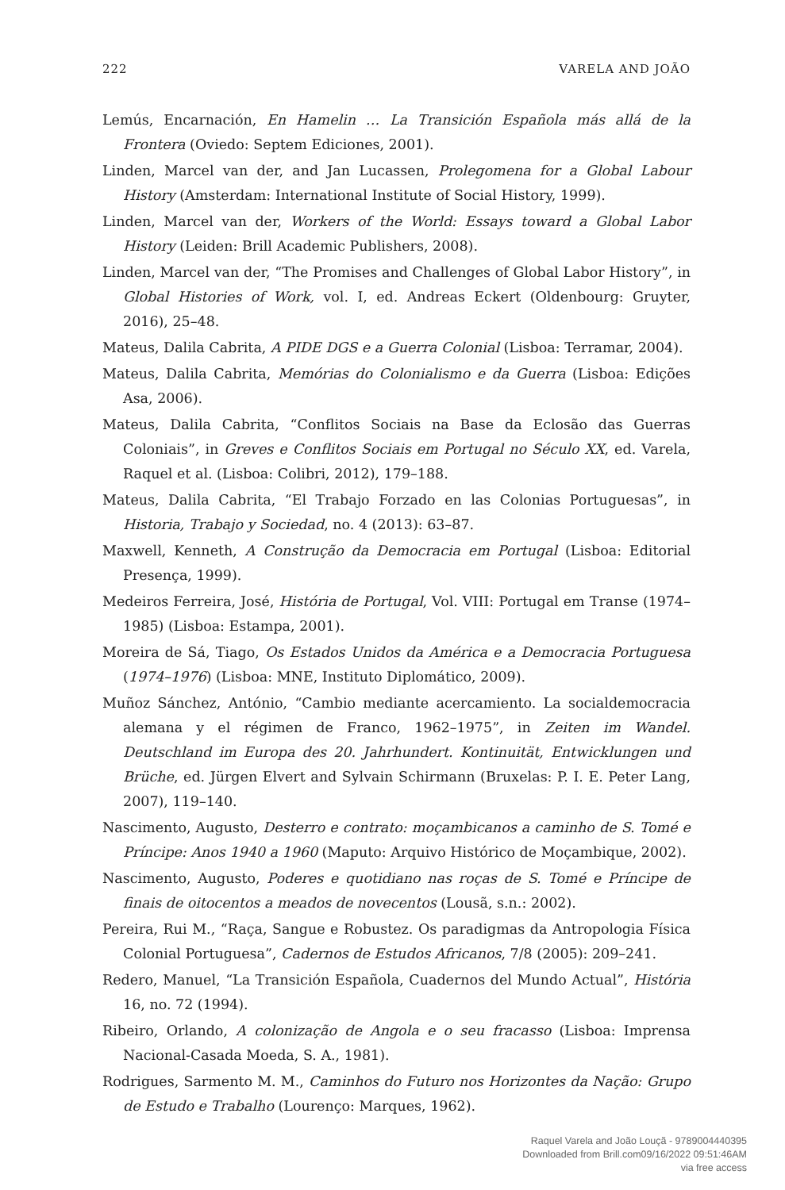222 VARELA AND JOÃO
Lemús, Encarnación, En Hamelin … La Transición Española más allá de la Frontera (Oviedo: Septem Ediciones, 2001).
Linden, Marcel van der, and Jan Lucassen, Prolegomena for a Global Labour History (Amsterdam: International Institute of Social History, 1999).
Linden, Marcel van der, Workers of the World: Essays toward a Global Labor History (Leiden: Brill Academic Publishers, 2008).
Linden, Marcel van der, “The Promises and Challenges of Global Labor History”, in Global Histories of Work, vol. I, ed. Andreas Eckert (Oldenbourg: Gruyter, 2016), 25–48.
Mateus, Dalila Cabrita, A PIDE DGS e a Guerra Colonial (Lisboa: Terramar, 2004).
Mateus, Dalila Cabrita, Memórias do Colonialismo e da Guerra (Lisboa: Edições Asa, 2006).
Mateus, Dalila Cabrita, “Conflitos Sociais na Base da Eclosão das Guerras Coloniais”, in Greves e Conflitos Sociais em Portugal no Século XX, ed. Varela, Raquel et al. (Lisboa: Colibri, 2012), 179–188.
Mateus, Dalila Cabrita, “El Trabajo Forzado en las Colonias Portuguesas”, in Historia, Trabajo y Sociedad, no. 4 (2013): 63–87.
Maxwell, Kenneth, A Construção da Democracia em Portugal (Lisboa: Editorial Presença, 1999).
Medeiros Ferreira, José, História de Portugal, Vol. VIII: Portugal em Transe (1974–1985) (Lisboa: Estampa, 2001).
Moreira de Sá, Tiago, Os Estados Unidos da América e a Democracia Portuguesa (1974–1976) (Lisboa: MNE, Instituto Diplomático, 2009).
Muñoz Sánchez, António, “Cambio mediante acercamiento. La socialdemocracia alemana y el régimen de Franco, 1962–1975”, in Zeiten im Wandel. Deutschland im Europa des 20. Jahrhundert. Kontinuität, Entwicklungen und Brüche, ed. Jürgen Elvert and Sylvain Schirmann (Bruxelas: P. I. E. Peter Lang, 2007), 119–140.
Nascimento, Augusto, Desterro e contrato: moçambicanos a caminho de S. Tomé e Príncipe: Anos 1940 a 1960 (Maputo: Arquivo Histórico de Moçambique, 2002).
Nascimento, Augusto, Poderes e quotidiano nas roças de S. Tomé e Príncipe de finais de oitocentos a meados de novecentos (Lousã, s.n.: 2002).
Pereira, Rui M., “Raça, Sangue e Robustez. Os paradigmas da Antropologia Física Colonial Portuguesa”, Cadernos de Estudos Africanos, 7/8 (2005): 209–241.
Redero, Manuel, “La Transición Española, Cuadernos del Mundo Actual”, História 16, no. 72 (1994).
Ribeiro, Orlando, A colonização de Angola e o seu fracasso (Lisboa: Imprensa Nacional-Casada Moeda, S. A., 1981).
Rodrigues, Sarmento M. M., Caminhos do Futuro nos Horizontes da Nação: Grupo de Estudo e Trabalho (Lourenço: Marques, 1962).
Raquel Varela and João Louçã - 9789004440395
Downloaded from Brill.com09/16/2022 09:51:46AM
via free access